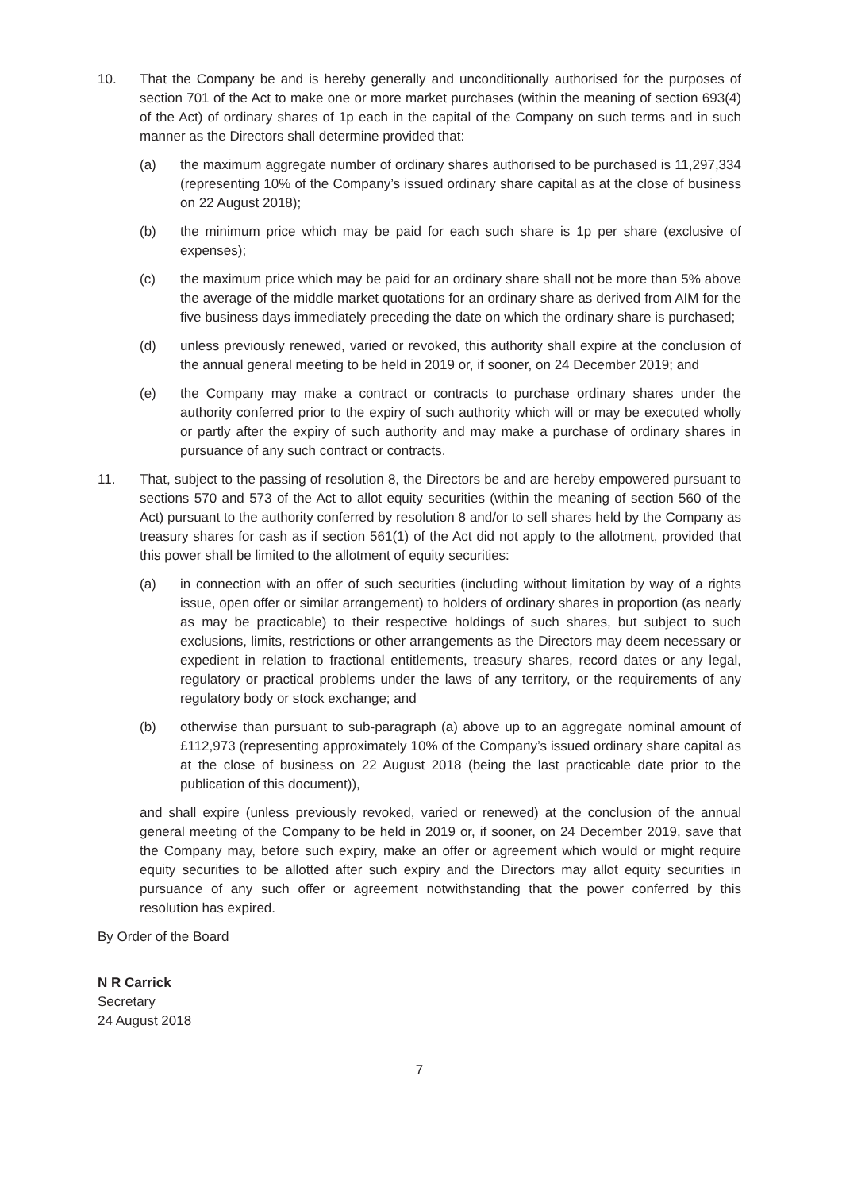10. That the Company be and is hereby generally and unconditionally authorised for the purposes of section 701 of the Act to make one or more market purchases (within the meaning of section 693(4) of the Act) of ordinary shares of 1p each in the capital of the Company on such terms and in such manner as the Directors shall determine provided that:
(a) the maximum aggregate number of ordinary shares authorised to be purchased is 11,297,334 (representing 10% of the Company’s issued ordinary share capital as at the close of business on 22 August 2018);
(b) the minimum price which may be paid for each such share is 1p per share (exclusive of expenses);
(c) the maximum price which may be paid for an ordinary share shall not be more than 5% above the average of the middle market quotations for an ordinary share as derived from AIM for the five business days immediately preceding the date on which the ordinary share is purchased;
(d) unless previously renewed, varied or revoked, this authority shall expire at the conclusion of the annual general meeting to be held in 2019 or, if sooner, on 24 December 2019; and
(e) the Company may make a contract or contracts to purchase ordinary shares under the authority conferred prior to the expiry of such authority which will or may be executed wholly or partly after the expiry of such authority and may make a purchase of ordinary shares in pursuance of any such contract or contracts.
11. That, subject to the passing of resolution 8, the Directors be and are hereby empowered pursuant to sections 570 and 573 of the Act to allot equity securities (within the meaning of section 560 of the Act) pursuant to the authority conferred by resolution 8 and/or to sell shares held by the Company as treasury shares for cash as if section 561(1) of the Act did not apply to the allotment, provided that this power shall be limited to the allotment of equity securities:
(a) in connection with an offer of such securities (including without limitation by way of a rights issue, open offer or similar arrangement) to holders of ordinary shares in proportion (as nearly as may be practicable) to their respective holdings of such shares, but subject to such exclusions, limits, restrictions or other arrangements as the Directors may deem necessary or expedient in relation to fractional entitlements, treasury shares, record dates or any legal, regulatory or practical problems under the laws of any territory, or the requirements of any regulatory body or stock exchange; and
(b) otherwise than pursuant to sub-paragraph (a) above up to an aggregate nominal amount of £112,973 (representing approximately 10% of the Company’s issued ordinary share capital as at the close of business on 22 August 2018 (being the last practicable date prior to the publication of this document)),
and shall expire (unless previously revoked, varied or renewed) at the conclusion of the annual general meeting of the Company to be held in 2019 or, if sooner, on 24 December 2019, save that the Company may, before such expiry, make an offer or agreement which would or might require equity securities to be allotted after such expiry and the Directors may allot equity securities in pursuance of any such offer or agreement notwithstanding that the power conferred by this resolution has expired.
By Order of the Board
N R Carrick
Secretary
24 August 2018
7